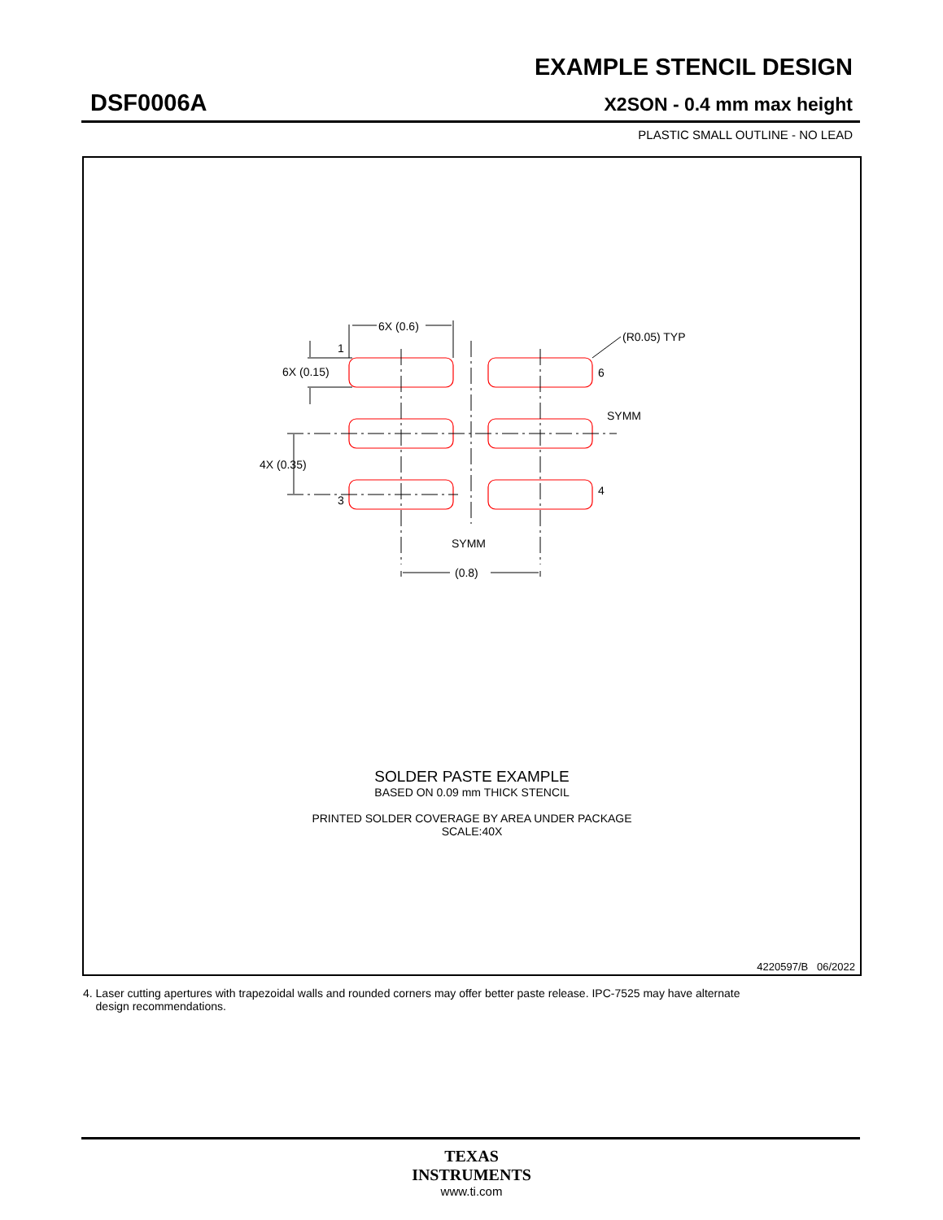EXAMPLE STENCIL DESIGN
DSF0006A X2SON - 0.4 mm max height
PLASTIC SMALL OUTLINE - NO LEAD
6X (0.6)
(R0.05) TYP
1
6X (0.15)
6
SYMM
4X (0.35)
3
4
SYMM
(0.8)
SOLDER PASTE EXAMPLE
BASED ON 0.09 mm THICK STENCIL
PRINTED SOLDER COVERAGE BY AREA UNDER PACKAGE
SCALE:40X
4220597/B 06/2022
4. Laser cutting apertures with trapezoidal walls and rounded corners may offer better paste release. IPC-7525 may have alternate
design recommendations.
TEXAS
INSTRUMENTS
www.ti.com